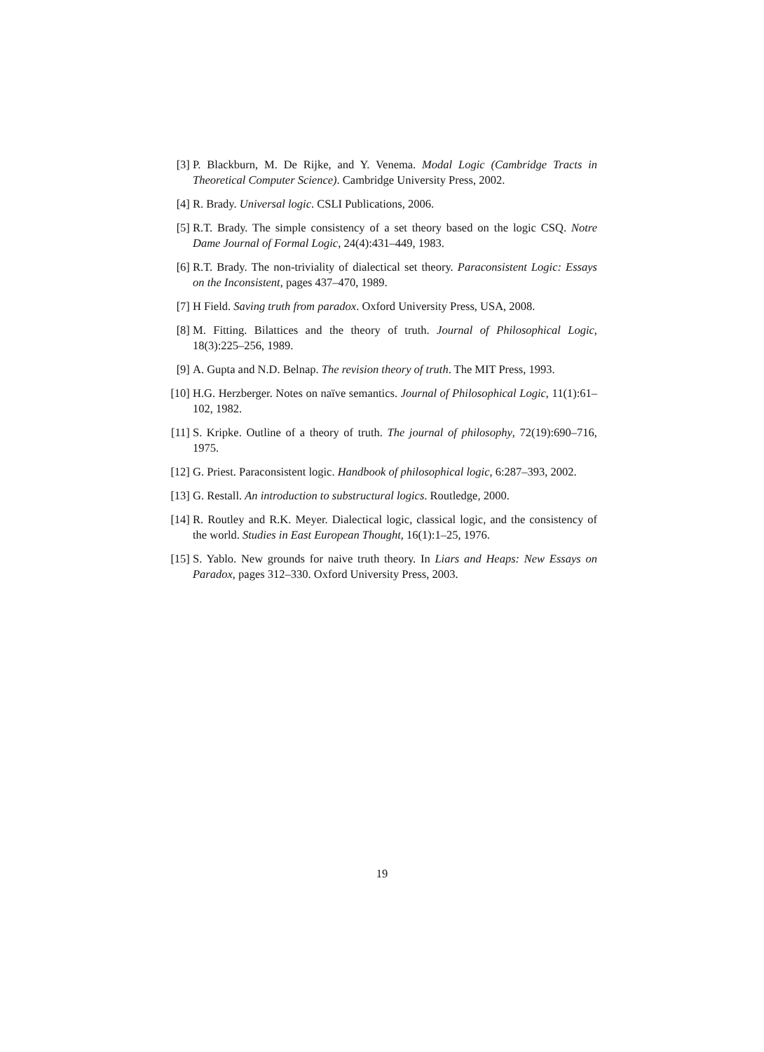[3] P. Blackburn, M. De Rijke, and Y. Venema. Modal Logic (Cambridge Tracts in Theoretical Computer Science). Cambridge University Press, 2002.
[4] R. Brady. Universal logic. CSLI Publications, 2006.
[5] R.T. Brady. The simple consistency of a set theory based on the logic CSQ. Notre Dame Journal of Formal Logic, 24(4):431–449, 1983.
[6] R.T. Brady. The non-triviality of dialectical set theory. Paraconsistent Logic: Essays on the Inconsistent, pages 437–470, 1989.
[7] H Field. Saving truth from paradox. Oxford University Press, USA, 2008.
[8] M. Fitting. Bilattices and the theory of truth. Journal of Philosophical Logic, 18(3):225–256, 1989.
[9] A. Gupta and N.D. Belnap. The revision theory of truth. The MIT Press, 1993.
[10] H.G. Herzberger. Notes on naïve semantics. Journal of Philosophical Logic, 11(1):61–102, 1982.
[11] S. Kripke. Outline of a theory of truth. The journal of philosophy, 72(19):690–716, 1975.
[12] G. Priest. Paraconsistent logic. Handbook of philosophical logic, 6:287–393, 2002.
[13] G. Restall. An introduction to substructural logics. Routledge, 2000.
[14] R. Routley and R.K. Meyer. Dialectical logic, classical logic, and the consistency of the world. Studies in East European Thought, 16(1):1–25, 1976.
[15] S. Yablo. New grounds for naive truth theory. In Liars and Heaps: New Essays on Paradox, pages 312–330. Oxford University Press, 2003.
19